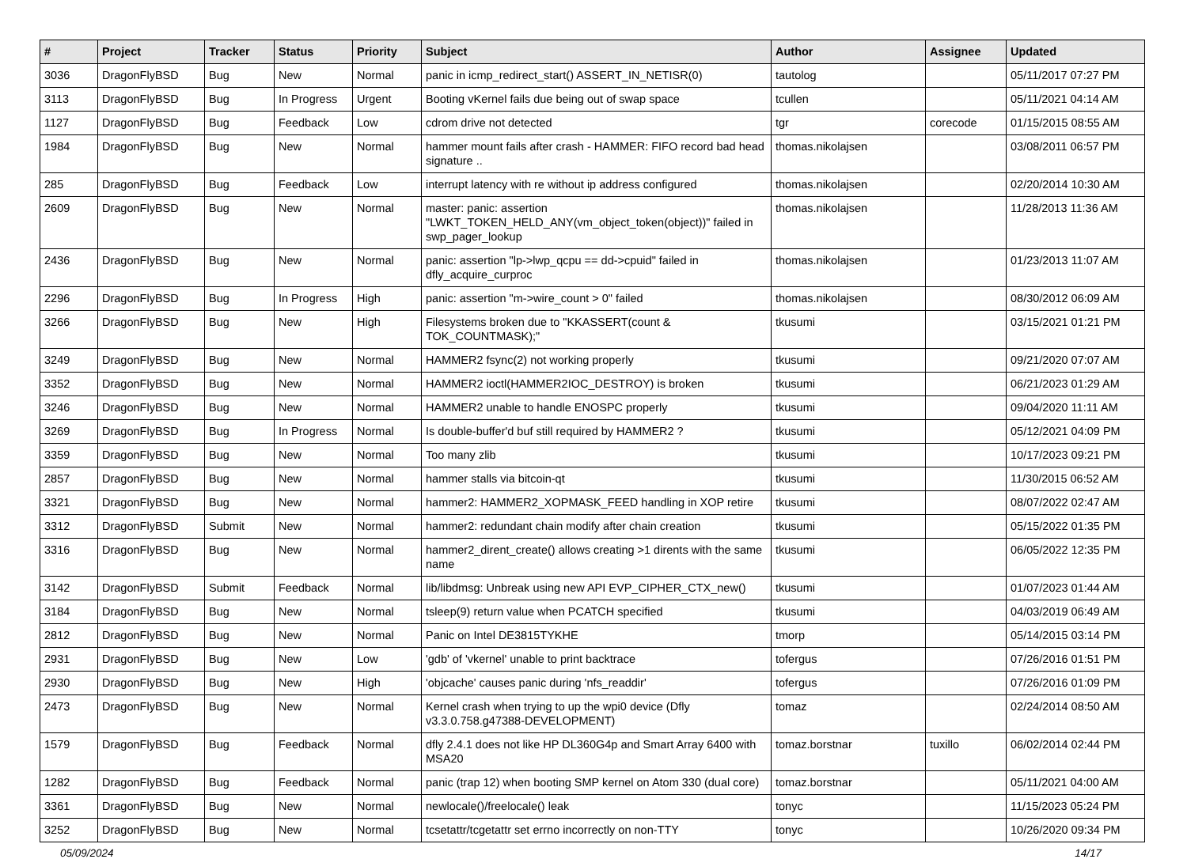| # | Project | Tracker | Status | Priority | Subject | Author | Assignee | Updated |
| --- | --- | --- | --- | --- | --- | --- | --- | --- |
| 3036 | DragonFlyBSD | Bug | New | Normal | panic in icmp_redirect_start() ASSERT_IN_NETISR(0) | tautolog | | 05/11/2017 07:27 PM |
| 3113 | DragonFlyBSD | Bug | In Progress | Urgent | Booting vKernel fails due being out of swap space | tcullen | | 05/11/2021 04:14 AM |
| 1127 | DragonFlyBSD | Bug | Feedback | Low | cdrom drive not detected | tgr | corecode | 01/15/2015 08:55 AM |
| 1984 | DragonFlyBSD | Bug | New | Normal | hammer mount fails after crash - HAMMER: FIFO record bad head signature .. | thomas.nikolajsen | | 03/08/2011 06:57 PM |
| 285 | DragonFlyBSD | Bug | Feedback | Low | interrupt latency with re without ip address configured | thomas.nikolajsen | | 02/20/2014 10:30 AM |
| 2609 | DragonFlyBSD | Bug | New | Normal | master: panic: assertion "LWKT_TOKEN_HELD_ANY(vm_object_token(object))" failed in swp_pager_lookup | thomas.nikolajsen | | 11/28/2013 11:36 AM |
| 2436 | DragonFlyBSD | Bug | New | Normal | panic: assertion "lp->lwp_qcpu == dd->cpuid" failed in dfly_acquire_curproc | thomas.nikolajsen | | 01/23/2013 11:07 AM |
| 2296 | DragonFlyBSD | Bug | In Progress | High | panic: assertion "m->wire_count > 0" failed | thomas.nikolajsen | | 08/30/2012 06:09 AM |
| 3266 | DragonFlyBSD | Bug | New | High | Filesystems broken due to "KKASSERT(count & TOK_COUNTMASK);" | tkusumi | | 03/15/2021 01:21 PM |
| 3249 | DragonFlyBSD | Bug | New | Normal | HAMMER2 fsync(2) not working properly | tkusumi | | 09/21/2020 07:07 AM |
| 3352 | DragonFlyBSD | Bug | New | Normal | HAMMER2 ioctl(HAMMER2IOC_DESTROY) is broken | tkusumi | | 06/21/2023 01:29 AM |
| 3246 | DragonFlyBSD | Bug | New | Normal | HAMMER2 unable to handle ENOSPC properly | tkusumi | | 09/04/2020 11:11 AM |
| 3269 | DragonFlyBSD | Bug | In Progress | Normal | Is double-buffer'd buf still required by HAMMER2 ? | tkusumi | | 05/12/2021 04:09 PM |
| 3359 | DragonFlyBSD | Bug | New | Normal | Too many zlib | tkusumi | | 10/17/2023 09:21 PM |
| 2857 | DragonFlyBSD | Bug | New | Normal | hammer stalls via bitcoin-qt | tkusumi | | 11/30/2015 06:52 AM |
| 3321 | DragonFlyBSD | Bug | New | Normal | hammer2: HAMMER2_XOPMASK_FEED handling in XOP retire | tkusumi | | 08/07/2022 02:47 AM |
| 3312 | DragonFlyBSD | Submit | New | Normal | hammer2: redundant chain modify after chain creation | tkusumi | | 05/15/2022 01:35 PM |
| 3316 | DragonFlyBSD | Bug | New | Normal | hammer2_dirent_create() allows creating >1 dirents with the same name | tkusumi | | 06/05/2022 12:35 PM |
| 3142 | DragonFlyBSD | Submit | Feedback | Normal | lib/libdmsg: Unbreak using new API EVP_CIPHER_CTX_new() | tkusumi | | 01/07/2023 01:44 AM |
| 3184 | DragonFlyBSD | Bug | New | Normal | tsleep(9) return value when PCATCH specified | tkusumi | | 04/03/2019 06:49 AM |
| 2812 | DragonFlyBSD | Bug | New | Normal | Panic on Intel DE3815TYKHE | tmorp | | 05/14/2015 03:14 PM |
| 2931 | DragonFlyBSD | Bug | New | Low | 'gdb' of 'vkernel' unable to print backtrace | tofergus | | 07/26/2016 01:51 PM |
| 2930 | DragonFlyBSD | Bug | New | High | 'objcache' causes panic during 'nfs_readdir' | tofergus | | 07/26/2016 01:09 PM |
| 2473 | DragonFlyBSD | Bug | New | Normal | Kernel crash when trying to up the wpi0 device (Dfly v3.3.0.758.g47388-DEVELOPMENT) | tomaz | | 02/24/2014 08:50 AM |
| 1579 | DragonFlyBSD | Bug | Feedback | Normal | dfly 2.4.1 does not like HP DL360G4p and Smart Array 6400 with MSA20 | tomaz.borstnar | tuxillo | 06/02/2014 02:44 PM |
| 1282 | DragonFlyBSD | Bug | Feedback | Normal | panic (trap 12) when booting SMP kernel on Atom 330 (dual core) | tomaz.borstnar | | 05/11/2021 04:00 AM |
| 3361 | DragonFlyBSD | Bug | New | Normal | newlocale()/freelocale() leak | tonyc | | 11/15/2023 05:24 PM |
| 3252 | DragonFlyBSD | Bug | New | Normal | tcsetattr/tcgetattr set errno incorrectly on non-TTY | tonyc | | 10/26/2020 09:34 PM |
05/09/2024 14/17